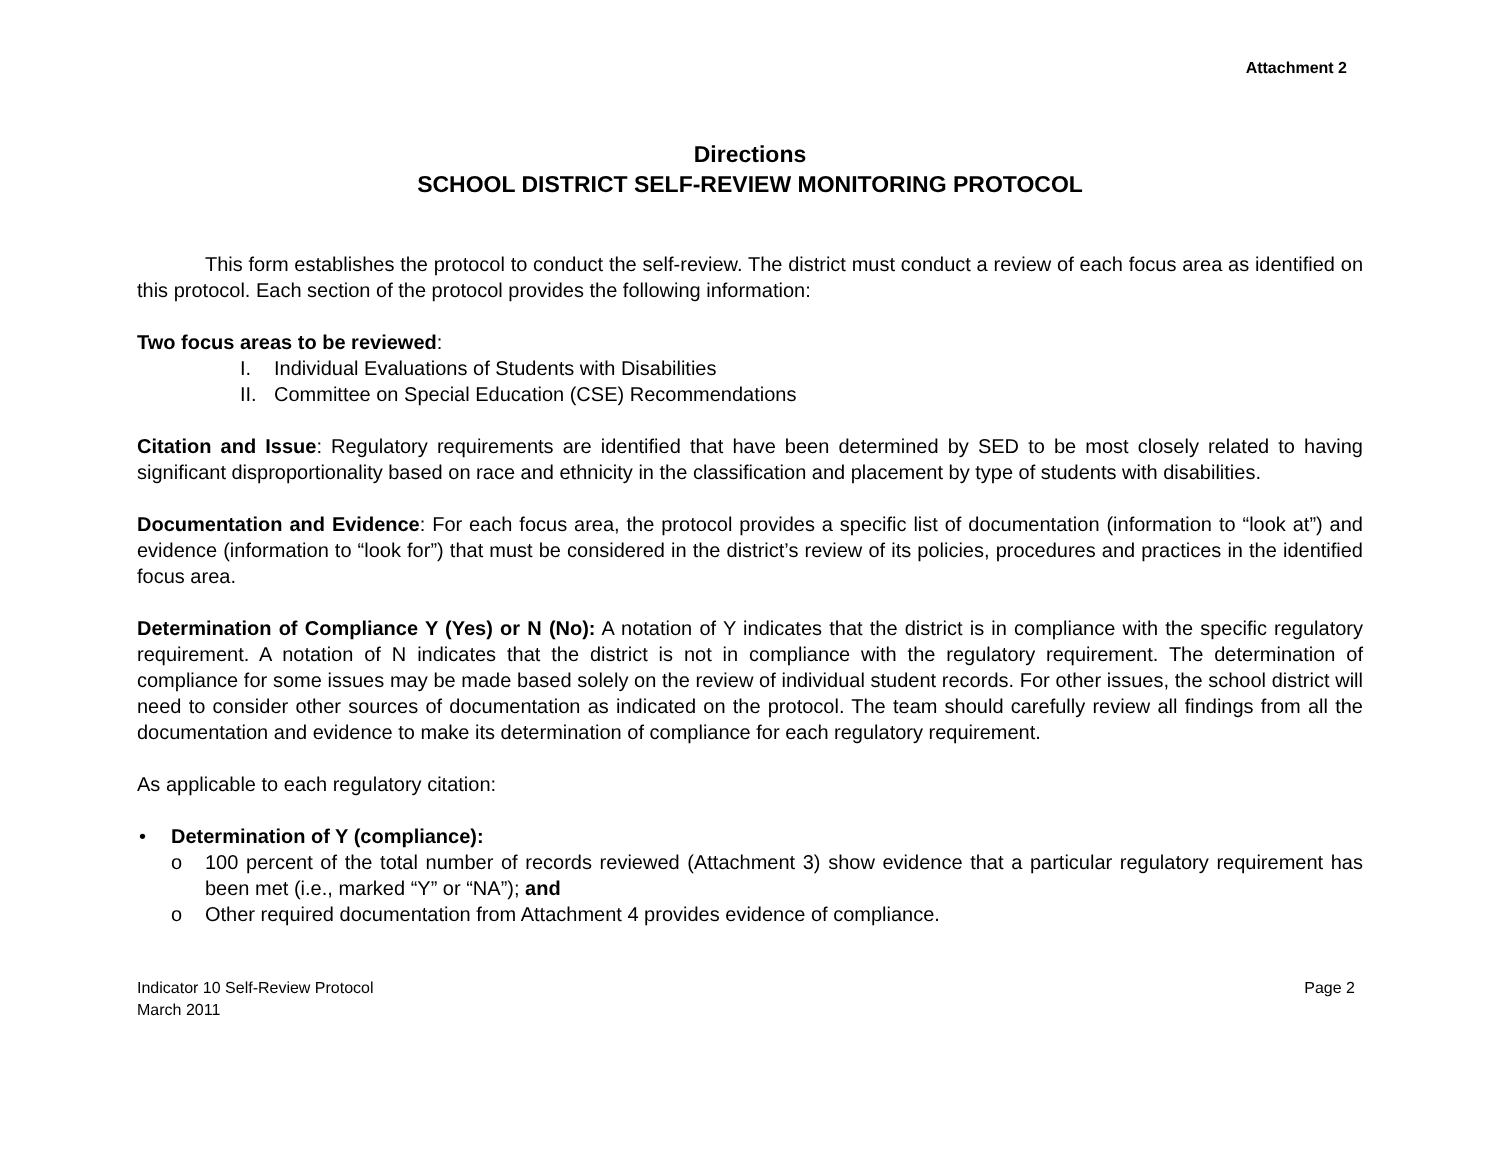Attachment 2
Directions
SCHOOL DISTRICT SELF-REVIEW MONITORING PROTOCOL
This form establishes the protocol to conduct the self-review. The district must conduct a review of each focus area as identified on this protocol. Each section of the protocol provides the following information:
Two focus areas to be reviewed:
I. Individual Evaluations of Students with Disabilities
II. Committee on Special Education (CSE) Recommendations
Citation and Issue: Regulatory requirements are identified that have been determined by SED to be most closely related to having significant disproportionality based on race and ethnicity in the classification and placement by type of students with disabilities.
Documentation and Evidence: For each focus area, the protocol provides a specific list of documentation (information to “look at”) and evidence (information to “look for”) that must be considered in the district’s review of its policies, procedures and practices in the identified focus area.
Determination of Compliance Y (Yes) or N (No): A notation of Y indicates that the district is in compliance with the specific regulatory requirement. A notation of N indicates that the district is not in compliance with the regulatory requirement. The determination of compliance for some issues may be made based solely on the review of individual student records. For other issues, the school district will need to consider other sources of documentation as indicated on the protocol. The team should carefully review all findings from all the documentation and evidence to make its determination of compliance for each regulatory requirement.
As applicable to each regulatory citation:
• Determination of Y (compliance):
o 100 percent of the total number of records reviewed (Attachment 3) show evidence that a particular regulatory requirement has been met (i.e., marked “Y” or “NA”); and
o Other required documentation from Attachment 4 provides evidence of compliance.
Indicator 10 Self-Review Protocol
March 2011
Page 2